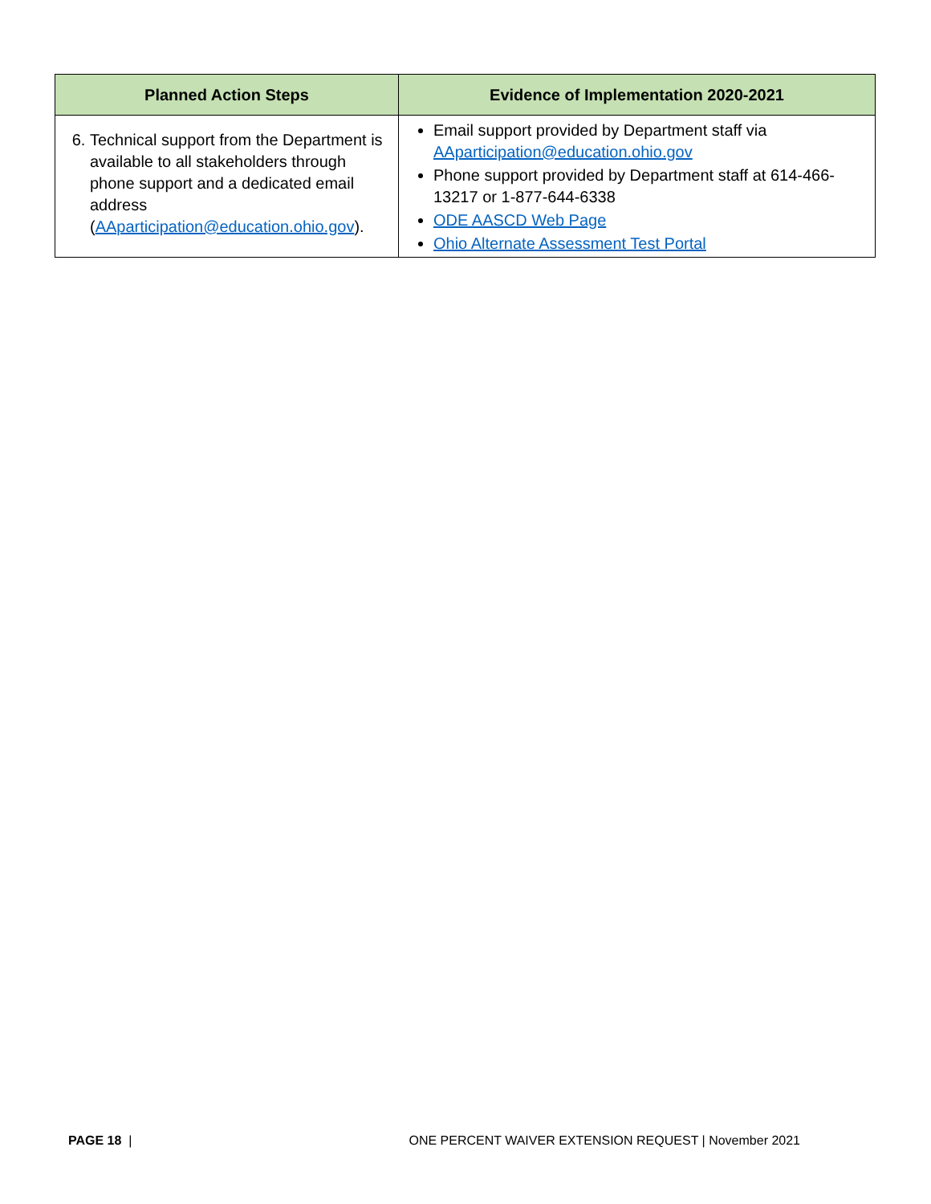| Planned Action Steps | Evidence of Implementation 2020-2021 |
| --- | --- |
| 6. Technical support from the Department is available to all stakeholders through phone support and a dedicated email address ( AAparticipation@education.ohio.gov ). | Email support provided by Department staff via AAparticipation@education.ohio.gov Phone support provided by Department staff at 614-466-13217 or 1-877-644-6338 ODE AASCD Web Page Ohio Alternate Assessment Test Portal |
PAGE 18 | ONE PERCENT WAIVER EXTENSION REQUEST | November 2021